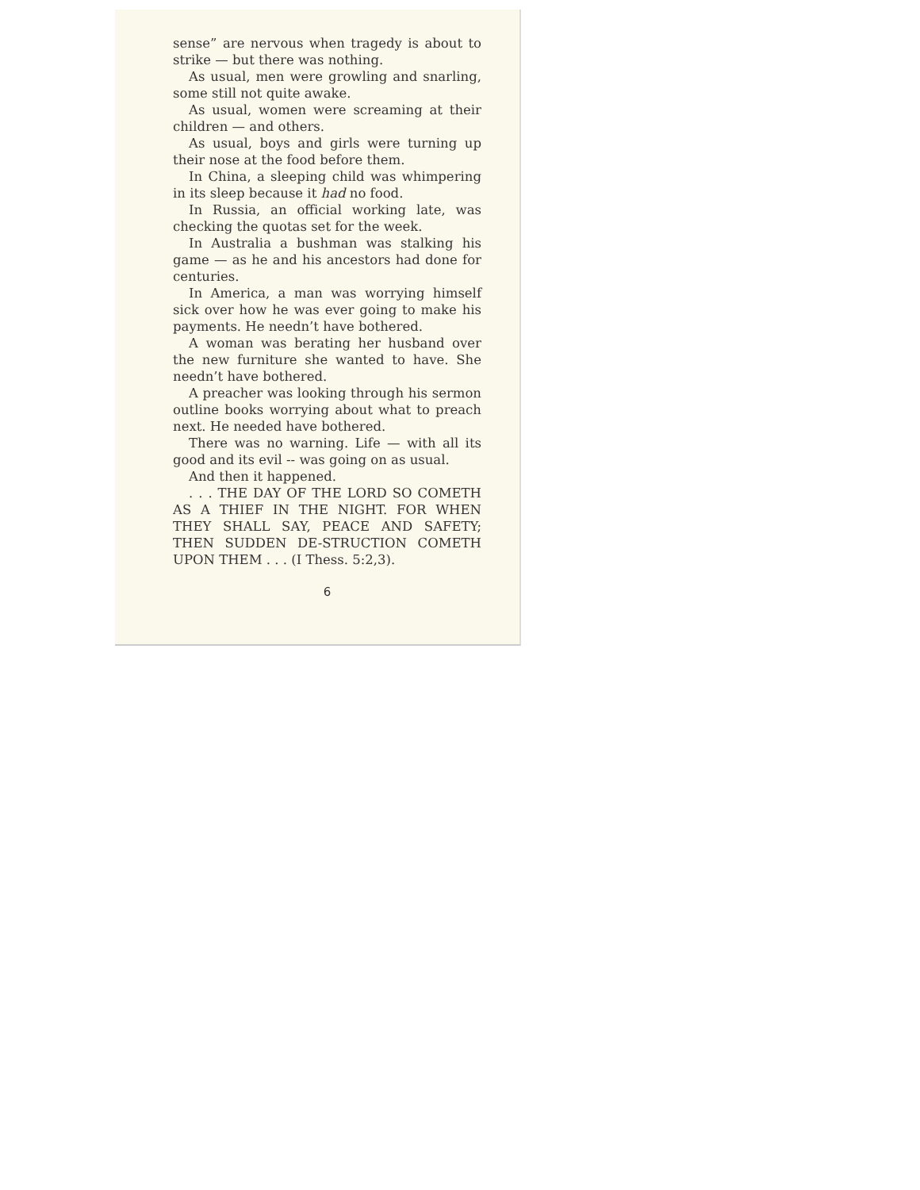sense” are nervous when tragedy is about to strike — but there was nothing.
As usual, men were growling and snarling, some still not quite awake.
As usual, women were screaming at their children — and others.
As usual, boys and girls were turning up their nose at the food before them.
In China, a sleeping child was whimpering in its sleep because it had no food.
In Russia, an official working late, was checking the quotas set for the week.
In Australia a bushman was stalking his game — as he and his ancestors had done for centuries.
In America, a man was worrying himself sick over how he was ever going to make his payments. He needn’t have bothered.
A woman was berating her husband over the new furniture she wanted to have. She needn’t have bothered.
A preacher was looking through his sermon outline books worrying about what to preach next. He needed have bothered.
There was no warning. Life — with all its good and its evil -- was going on as usual.
And then it happened.
. . . THE DAY OF THE LORD SO COMETH AS A THIEF IN THE NIGHT. FOR WHEN THEY SHALL SAY, PEACE AND SAFETY; THEN SUDDEN DE-STRUCTION COMETH UPON THEM . . . (I Thess. 5:2,3).
6